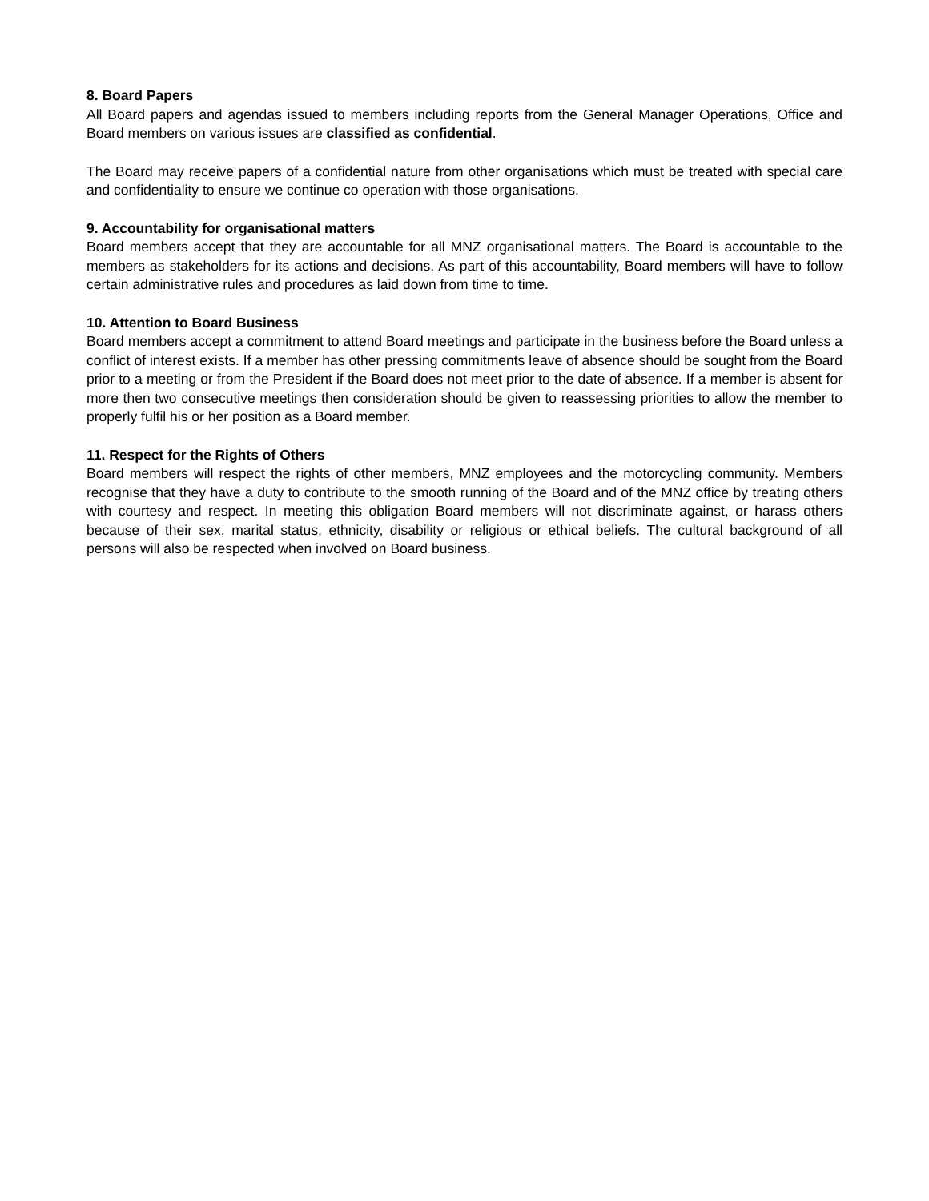8. Board Papers
All Board papers and agendas issued to members including reports from the General Manager Operations, Office and Board members on various issues are classified as confidential.
The Board may receive papers of a confidential nature from other organisations which must be treated with special care and confidentiality to ensure we continue co operation with those organisations.
9. Accountability for organisational matters
Board members accept that they are accountable for all MNZ organisational matters. The Board is accountable to the members as stakeholders for its actions and decisions. As part of this accountability, Board members will have to follow certain administrative rules and procedures as laid down from time to time.
10. Attention to Board Business
Board members accept a commitment to attend Board meetings and participate in the business before the Board unless a conflict of interest exists. If a member has other pressing commitments leave of absence should be sought from the Board prior to a meeting or from the President if the Board does not meet prior to the date of absence. If a member is absent for more then two consecutive meetings then consideration should be given to reassessing priorities to allow the member to properly fulfil his or her position as a Board member.
11. Respect for the Rights of Others
Board members will respect the rights of other members, MNZ employees and the motorcycling community. Members recognise that they have a duty to contribute to the smooth running of the Board and of the MNZ office by treating others with courtesy and respect. In meeting this obligation Board members will not discriminate against, or harass others because of their sex, marital status, ethnicity, disability or religious or ethical beliefs. The cultural background of all persons will also be respected when involved on Board business.